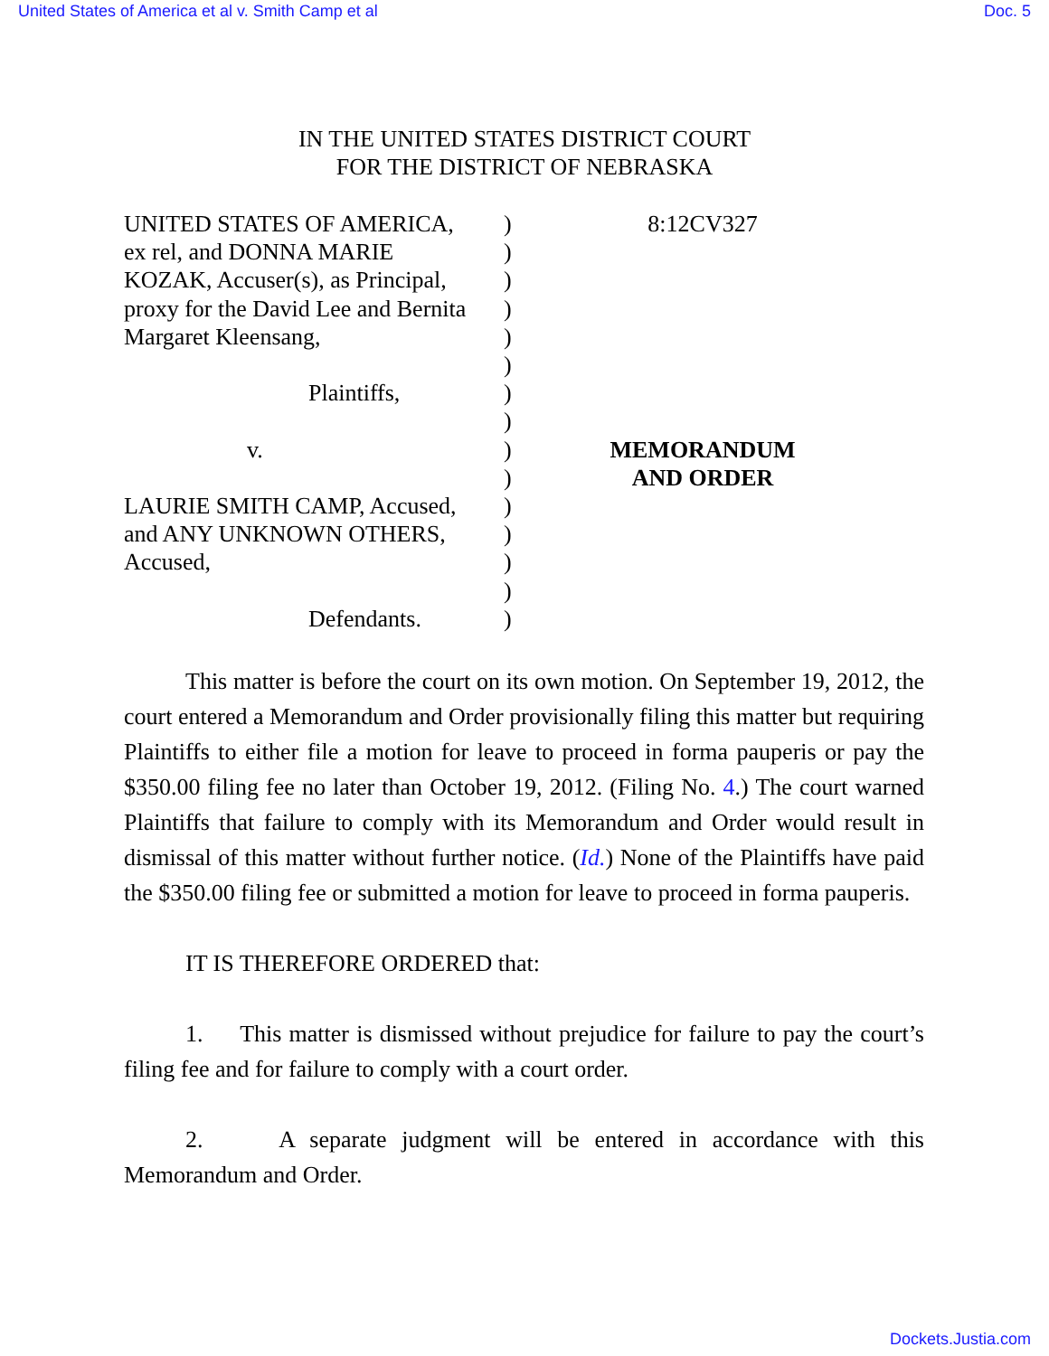United States of America et al v. Smith Camp et al Doc. 5
IN THE UNITED STATES DISTRICT COURT
FOR THE DISTRICT OF NEBRASKA
UNITED STATES OF AMERICA,
ex rel, and DONNA MARIE
KOZAK, Accuser(s), as Principal,
proxy for the David Lee and Bernita
Margaret Kleensang,
Plaintiffs,
v.
LAURIE SMITH CAMP, Accused,
and ANY UNKNOWN OTHERS,
Accused,
Defendants.
)
)
)
)
)
)
)
)
)
)
)
)
)
)
)
8:12CV327
MEMORANDUM
AND ORDER
This matter is before the court on its own motion. On September 19, 2012, the court entered a Memorandum and Order provisionally filing this matter but requiring Plaintiffs to either file a motion for leave to proceed in forma pauperis or pay the $350.00 filing fee no later than October 19, 2012. (Filing No. 4.) The court warned Plaintiffs that failure to comply with its Memorandum and Order would result in dismissal of this matter without further notice. (Id.) None of the Plaintiffs have paid the $350.00 filing fee or submitted a motion for leave to proceed in forma pauperis.
IT IS THEREFORE ORDERED that:
1. This matter is dismissed without prejudice for failure to pay the court’s filing fee and for failure to comply with a court order.
2. A separate judgment will be entered in accordance with this Memorandum and Order.
Dockets.Justia.com